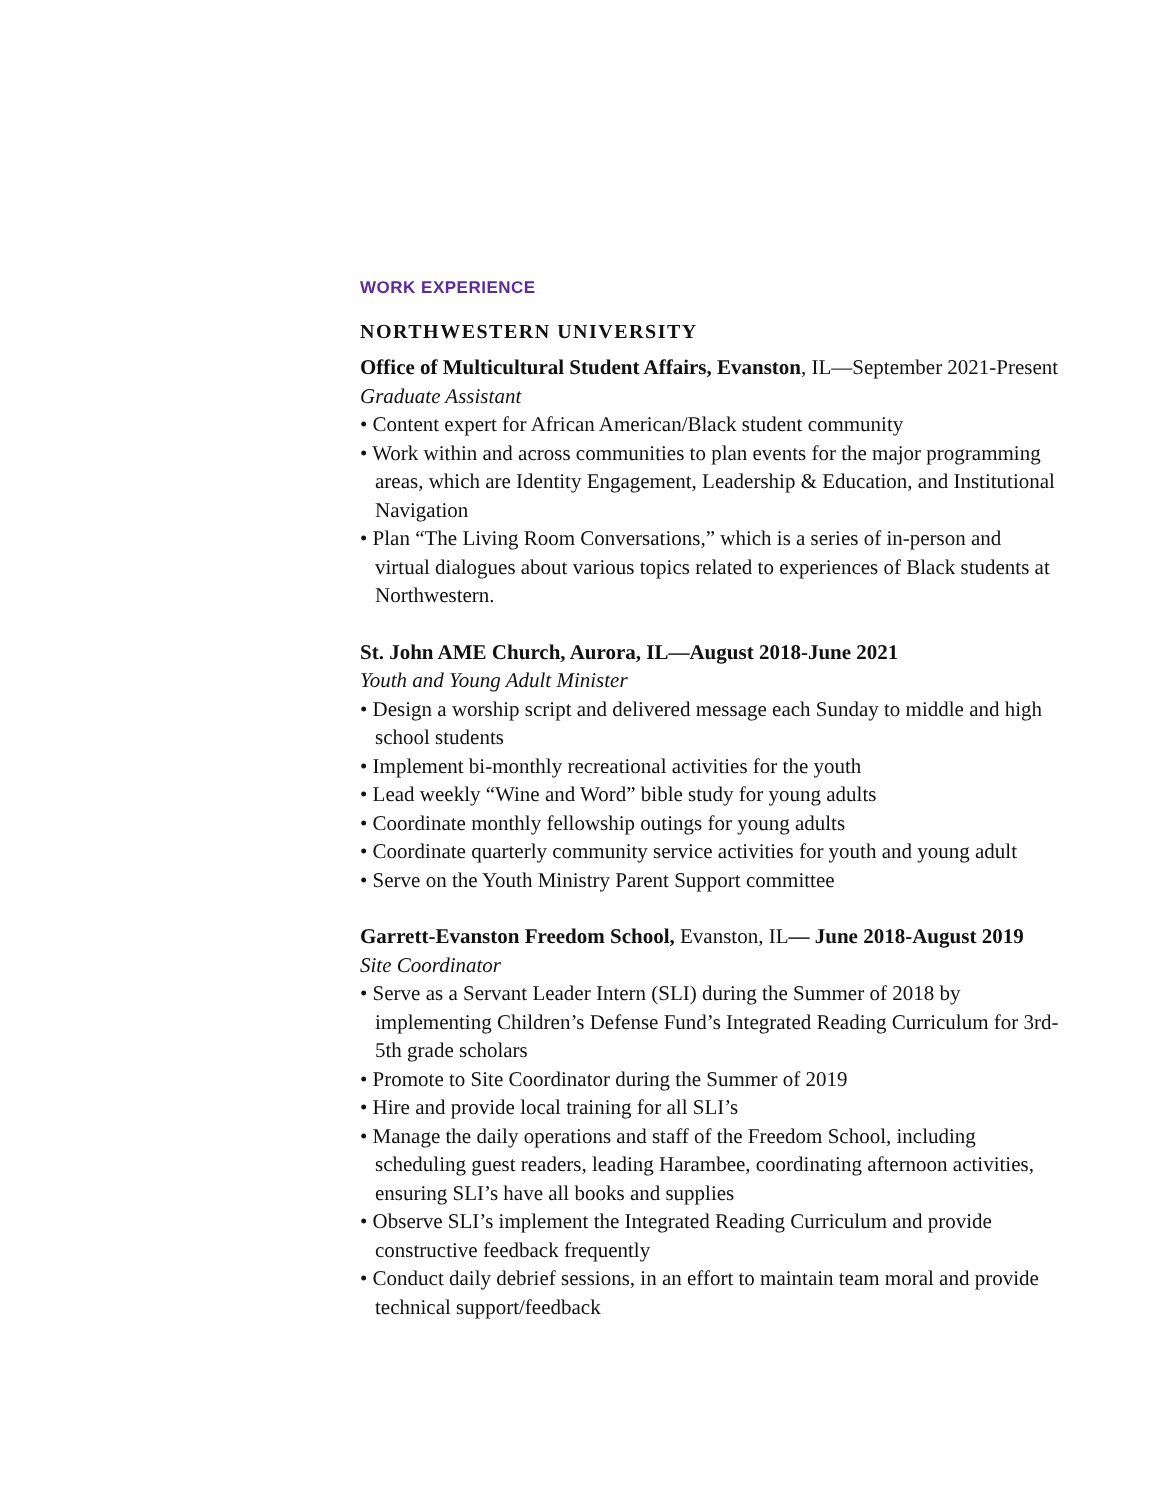WORK EXPERIENCE
NORTHWESTERN UNIVERSITY
Office of Multicultural Student Affairs, Evanston, IL—September 2021-Present
Graduate Assistant
• Content expert for African American/Black student community
• Work within and across communities to plan events for the major programming areas, which are Identity Engagement, Leadership & Education, and Institutional Navigation
• Plan “The Living Room Conversations,” which is a series of in-person and virtual dialogues about various topics related to experiences of Black students at Northwestern.
St. John AME Church, Aurora, IL—August 2018-June 2021
Youth and Young Adult Minister
• Design a worship script and delivered message each Sunday to middle and high school students
• Implement bi-monthly recreational activities for the youth
• Lead weekly “Wine and Word” bible study for young adults
• Coordinate monthly fellowship outings for young adults
• Coordinate quarterly community service activities for youth and young adult
• Serve on the Youth Ministry Parent Support committee
Garrett-Evanston Freedom School, Evanston, IL— June 2018-August 2019
Site Coordinator
• Serve as a Servant Leader Intern (SLI) during the Summer of 2018 by implementing Children’s Defense Fund’s Integrated Reading Curriculum for 3rd-5th grade scholars
• Promote to Site Coordinator during the Summer of 2019
• Hire and provide local training for all SLI’s
• Manage the daily operations and staff of the Freedom School, including scheduling guest readers, leading Harambee, coordinating afternoon activities, ensuring SLI’s have all books and supplies
• Observe SLI’s implement the Integrated Reading Curriculum and provide constructive feedback frequently
• Conduct daily debrief sessions, in an effort to maintain team moral and provide technical support/feedback